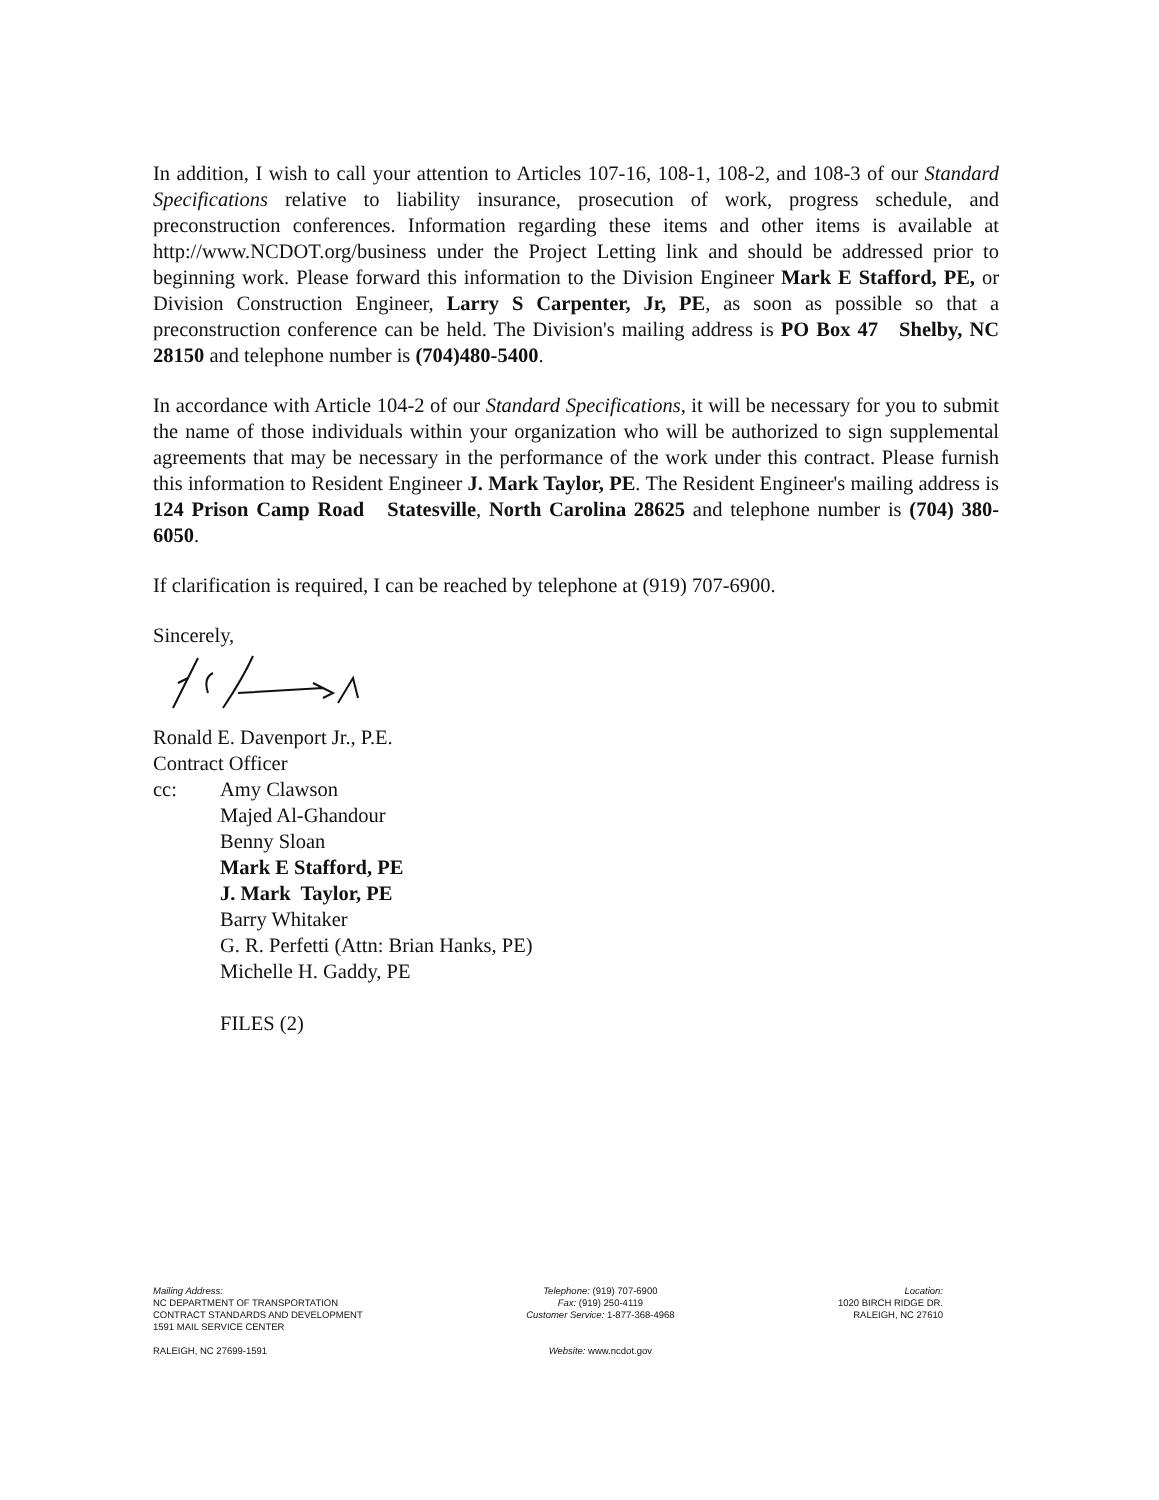In addition, I wish to call your attention to Articles 107-16, 108-1, 108-2, and 108-3 of our Standard Specifications relative to liability insurance, prosecution of work, progress schedule, and preconstruction conferences. Information regarding these items and other items is available at http://www.NCDOT.org/business under the Project Letting link and should be addressed prior to beginning work. Please forward this information to the Division Engineer Mark E Stafford, PE, or Division Construction Engineer, Larry S Carpenter, Jr, PE, as soon as possible so that a preconstruction conference can be held. The Division's mailing address is PO Box 47 Shelby, NC 28150 and telephone number is (704)480-5400.
In accordance with Article 104-2 of our Standard Specifications, it will be necessary for you to submit the name of those individuals within your organization who will be authorized to sign supplemental agreements that may be necessary in the performance of the work under this contract. Please furnish this information to Resident Engineer J. Mark Taylor, PE. The Resident Engineer's mailing address is 124 Prison Camp Road Statesville, North Carolina 28625 and telephone number is (704) 380-6050.
If clarification is required, I can be reached by telephone at (919) 707-6900.
Sincerely,
Ronald E. Davenport Jr., P.E.
Contract Officer
cc: Amy Clawson
Majed Al-Ghandour
Benny Sloan
Mark E Stafford, PE
J. Mark Taylor, PE
Barry Whitaker
G. R. Perfetti (Attn: Brian Hanks, PE)
Michelle H. Gaddy, PE
FILES (2)
Mailing Address:
NC DEPARTMENT OF TRANSPORTATION
CONTRACT STANDARDS AND DEVELOPMENT
1591 MAIL SERVICE CENTER
RALEIGH, NC 27699-1591
Telephone: (919) 707-6900
Fax: (919) 250-4119
Customer Service: 1-877-368-4968
Website: www.ncdot.gov
Location:
1020 BIRCH RIDGE DR.
RALEIGH, NC 27610